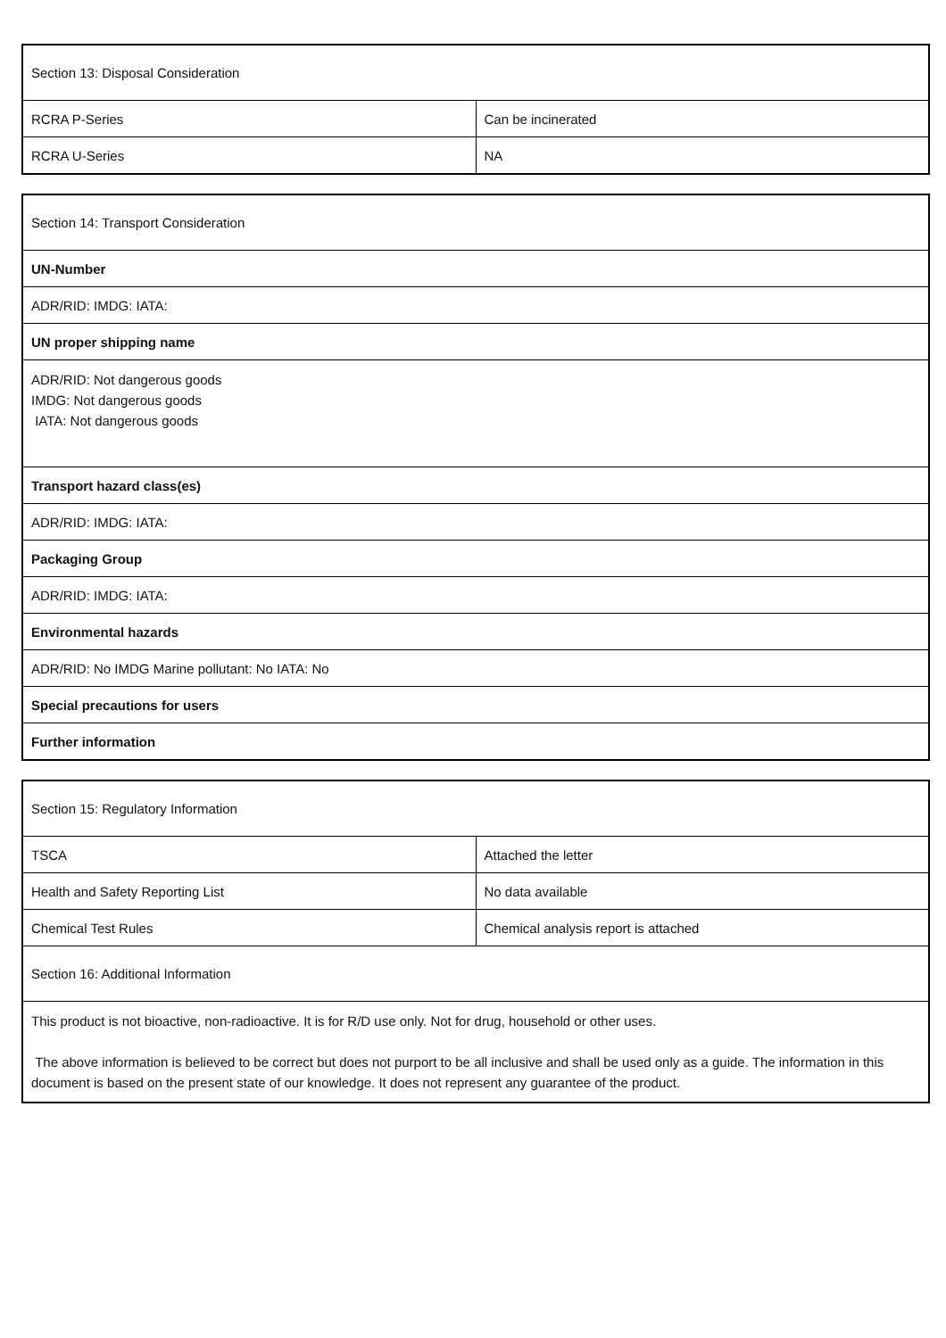| Section 13: Disposal Consideration | |
| RCRA P-Series | Can be incinerated |
| RCRA U-Series | NA |
| Section 14: Transport Consideration |
| UN-Number |
| ADR/RID: IMDG: IATA: |
| UN proper shipping name |
| ADR/RID: Not dangerous goods IMDG: Not dangerous goods IATA: Not dangerous goods |
| Transport hazard class(es) |
| ADR/RID: IMDG: IATA: |
| Packaging Group |
| ADR/RID: IMDG: IATA: |
| Environmental hazards |
| ADR/RID: No IMDG Marine pollutant: No IATA: No |
| Special precautions for users |
| Further information |
| Section 15: Regulatory Information | |
| TSCA | Attached the letter |
| Health and Safety Reporting List | No data available |
| Chemical Test Rules | Chemical analysis report is attached |
| Section 16: Additional Information | |
| This product is not bioactive, non-radioactive. It is for R/D use only. Not for drug, household or other uses. The above information is believed to be correct but does not purport to be all inclusive and shall be used only as a guide. The information in this document is based on the present state of our knowledge. It does not represent any guarantee of the product. | |